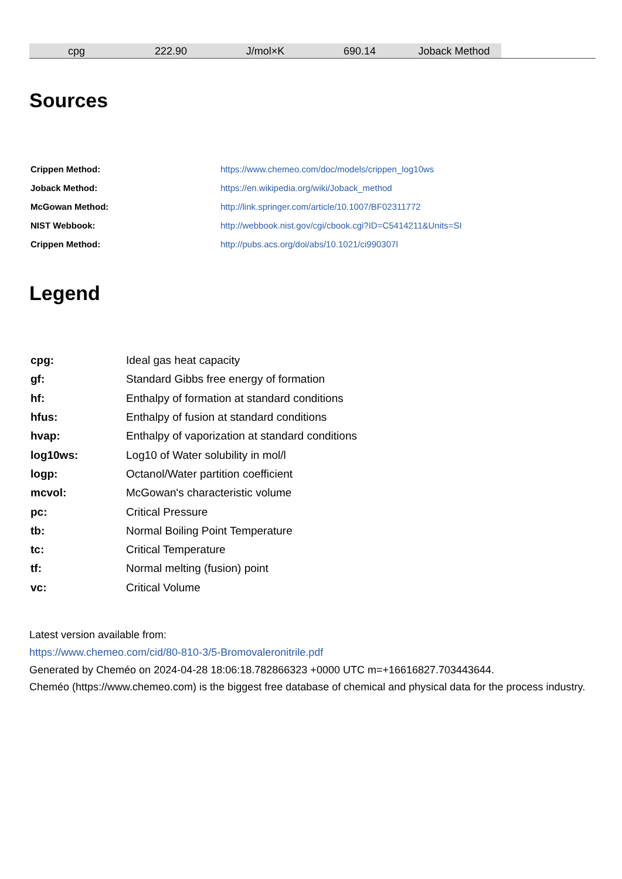| cpg | 222.90 | J/mol×K | 690.14 | Joback Method | |
Sources
| Crippen Method: | https://www.chemeo.com/doc/models/crippen_log10ws |
| Joback Method: | https://en.wikipedia.org/wiki/Joback_method |
| McGowan Method: | http://link.springer.com/article/10.1007/BF02311772 |
| NIST Webbook: | http://webbook.nist.gov/cgi/cbook.cgi?ID=C5414211&Units=SI |
| Crippen Method: | http://pubs.acs.org/doi/abs/10.1021/ci990307l |
Legend
| cpg: | Ideal gas heat capacity |
| gf: | Standard Gibbs free energy of formation |
| hf: | Enthalpy of formation at standard conditions |
| hfus: | Enthalpy of fusion at standard conditions |
| hvap: | Enthalpy of vaporization at standard conditions |
| log10ws: | Log10 of Water solubility in mol/l |
| logp: | Octanol/Water partition coefficient |
| mcvol: | McGowan's characteristic volume |
| pc: | Critical Pressure |
| tb: | Normal Boiling Point Temperature |
| tc: | Critical Temperature |
| tf: | Normal melting (fusion) point |
| vc: | Critical Volume |
Latest version available from:
https://www.chemeo.com/cid/80-810-3/5-Bromovaleronitrile.pdf
Generated by Cheméo on 2024-04-28 18:06:18.782866323 +0000 UTC m=+16616827.703443644.
Cheméo (https://www.chemeo.com) is the biggest free database of chemical and physical data for the process industry.